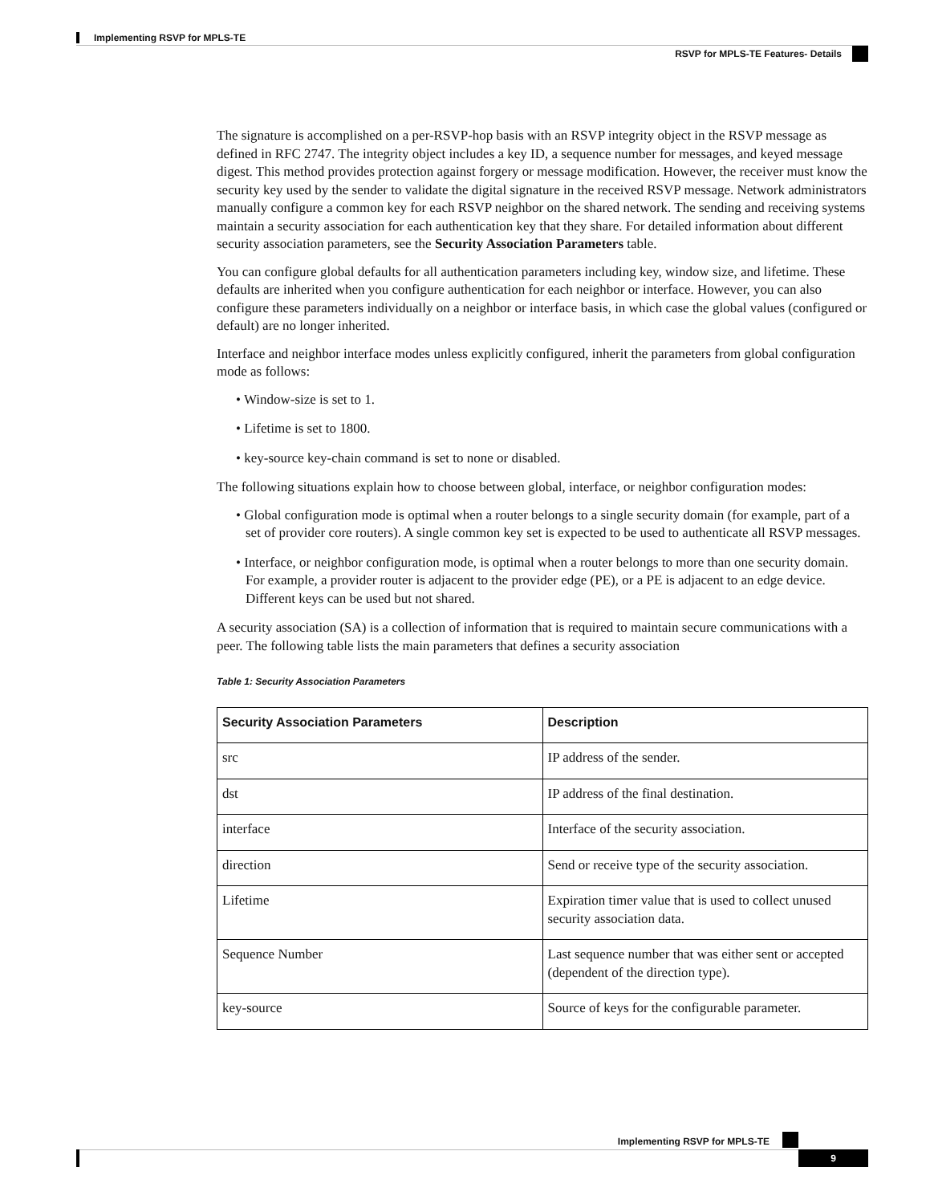Implementing RSVP for MPLS-TE
RSVP for MPLS-TE Features- Details
The signature is accomplished on a per-RSVP-hop basis with an RSVP integrity object in the RSVP message as defined in RFC 2747. The integrity object includes a key ID, a sequence number for messages, and keyed message digest. This method provides protection against forgery or message modification. However, the receiver must know the security key used by the sender to validate the digital signature in the received RSVP message. Network administrators manually configure a common key for each RSVP neighbor on the shared network. The sending and receiving systems maintain a security association for each authentication key that they share. For detailed information about different security association parameters, see the Security Association Parameters table.
You can configure global defaults for all authentication parameters including key, window size, and lifetime. These defaults are inherited when you configure authentication for each neighbor or interface. However, you can also configure these parameters individually on a neighbor or interface basis, in which case the global values (configured or default) are no longer inherited.
Interface and neighbor interface modes unless explicitly configured, inherit the parameters from global configuration mode as follows:
• Window-size is set to 1.
• Lifetime is set to 1800.
• key-source key-chain command is set to none or disabled.
The following situations explain how to choose between global, interface, or neighbor configuration modes:
• Global configuration mode is optimal when a router belongs to a single security domain (for example, part of a set of provider core routers). A single common key set is expected to be used to authenticate all RSVP messages.
• Interface, or neighbor configuration mode, is optimal when a router belongs to more than one security domain. For example, a provider router is adjacent to the provider edge (PE), or a PE is adjacent to an edge device. Different keys can be used but not shared.
A security association (SA) is a collection of information that is required to maintain secure communications with a peer. The following table lists the main parameters that defines a security association
Table 1: Security Association Parameters
| Security Association Parameters | Description |
| --- | --- |
| src | IP address of the sender. |
| dst | IP address of the final destination. |
| interface | Interface of the security association. |
| direction | Send or receive type of the security association. |
| Lifetime | Expiration timer value that is used to collect unused security association data. |
| Sequence Number | Last sequence number that was either sent or accepted (dependent of the direction type). |
| key-source | Source of keys for the configurable parameter. |
Implementing RSVP for MPLS-TE
9